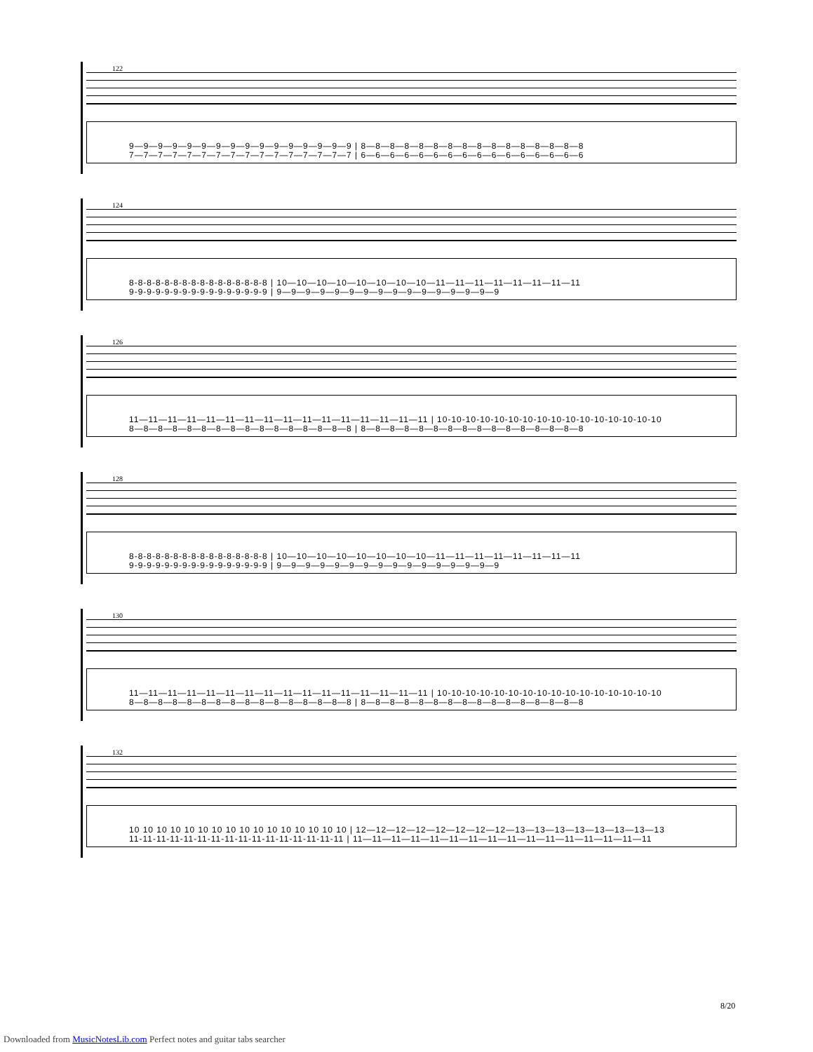122
9—9—9—9—9—9—9—9—9—9—9—9—9—9—9—9 | 8—8—8—8—8—8—8—8—8—8—8—8—8—8—8—8
7—7—7—7—7—7—7—7—7—7—7—7—7—7—7—7 | 6—6—6—6—6—6—6—6—6—6—6—6—6—6—6—6
124
8-8-8-8-8-8-8-8-8-8-8-8-8-8-8-8 | 10—10—10—10—10—10—10—10—11—11—11—11—11—11—11—11
9-9-9-9-9-9-9-9-9-9-9-9-9-9-9-9 | 9—9—9—9—9—9—9—9—9—9—9—9—9—9—9—9
126
11—11—11—11—11—11—11—11—11—11—11—11—11—11—11—11 | 10-10-10-10-10-10-10-10-10-10-10-10-10-10-10-10
8—8—8—8—8—8—8—8—8—8—8—8—8—8—8—8 | 8—8—8—8—8—8—8—8—8—8—8—8—8—8—8—8
128
8-8-8-8-8-8-8-8-8-8-8-8-8-8-8-8 | 10—10—10—10—10—10—10—10—11—11—11—11—11—11—11—11
9-9-9-9-9-9-9-9-9-9-9-9-9-9-9-9 | 9—9—9—9—9—9—9—9—9—9—9—9—9—9—9—9
130
11—11—11—11—11—11—11—11—11—11—11—11—11—11—11—11 | 10-10-10-10-10-10-10-10-10-10-10-10-10-10-10-10
8—8—8—8—8—8—8—8—8—8—8—8—8—8—8—8 | 8—8—8—8—8—8—8—8—8—8—8—8—8—8—8—8
132
10 10 10 10 10 10 10 10 10 10 10 10 10 10 10 10 | 12—12—12—12—12—12—12—12—13—13—13—13—13—13—13—13
11-11-11-11-11-11-11-11-11-11-11-11-11-11-11-11 | 11—11—11—11—11—11—11—11—11—11—11—11—11—11—11—11
8/20
Downloaded from MusicNotesLib.com Perfect notes and guitar tabs searcher